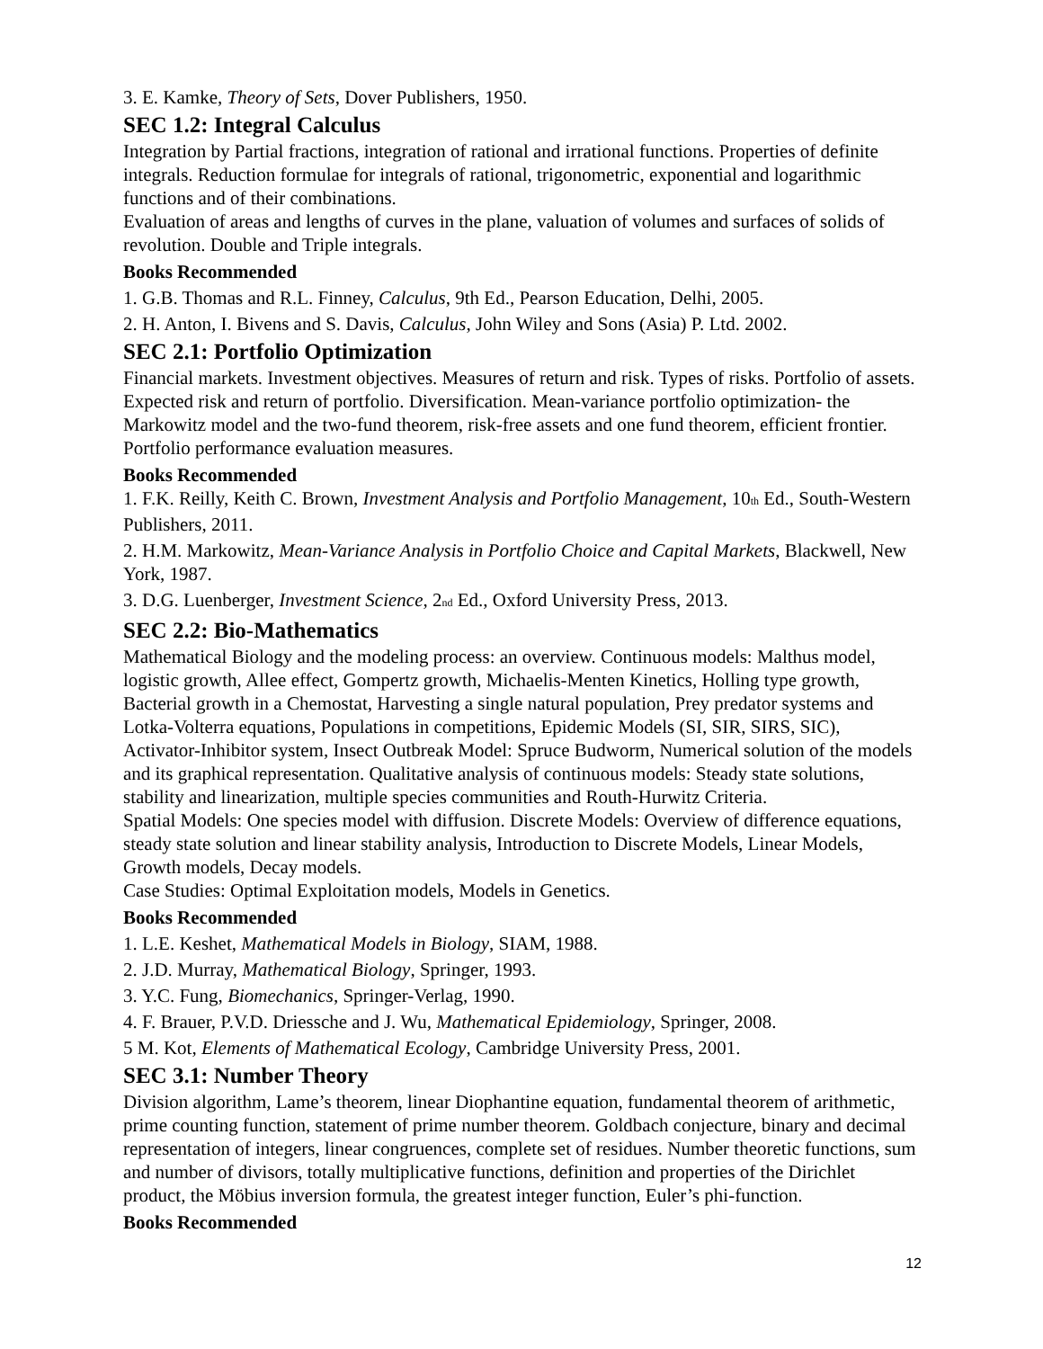3. E. Kamke, Theory of Sets, Dover Publishers, 1950.
SEC 1.2: Integral Calculus
Integration by Partial fractions, integration of rational and irrational functions. Properties of definite integrals. Reduction formulae for integrals of rational, trigonometric, exponential and logarithmic functions and of their combinations.
Evaluation of areas and lengths of curves in the plane, valuation of volumes and surfaces of solids of revolution. Double and Triple integrals.
Books Recommended
1. G.B. Thomas and R.L. Finney, Calculus, 9th Ed., Pearson Education, Delhi, 2005.
2. H. Anton, I. Bivens and S. Davis, Calculus, John Wiley and Sons (Asia) P. Ltd. 2002.
SEC 2.1: Portfolio Optimization
Financial markets. Investment objectives. Measures of return and risk. Types of risks. Portfolio of assets. Expected risk and return of portfolio. Diversification. Mean-variance portfolio optimization- the Markowitz model and the two-fund theorem, risk-free assets and one fund theorem, efficient frontier. Portfolio performance evaluation measures.
Books Recommended
1. F.K. Reilly, Keith C. Brown, Investment Analysis and Portfolio Management, 10<sub>th</sub> Ed., South-Western Publishers, 2011.
2. H.M. Markowitz, Mean-Variance Analysis in Portfolio Choice and Capital Markets, Blackwell, New York, 1987.
3. D.G. Luenberger, Investment Science, 2<sub>nd</sub> Ed., Oxford University Press, 2013.
SEC 2.2: Bio-Mathematics
Mathematical Biology and the modeling process: an overview. Continuous models: Malthus model, logistic growth, Allee effect, Gompertz growth, Michaelis-Menten Kinetics, Holling type growth, Bacterial growth in a Chemostat, Harvesting a single natural population, Prey predator systems and Lotka-Volterra equations, Populations in competitions, Epidemic Models (SI, SIR, SIRS, SIC), Activator-Inhibitor system, Insect Outbreak Model: Spruce Budworm, Numerical solution of the models and its graphical representation. Qualitative analysis of continuous models: Steady state solutions, stability and linearization, multiple species communities and Routh-Hurwitz Criteria.
Spatial Models: One species model with diffusion. Discrete Models: Overview of difference equations, steady state solution and linear stability analysis, Introduction to Discrete Models, Linear Models, Growth models, Decay models.
Case Studies: Optimal Exploitation models, Models in Genetics.
Books Recommended
1. L.E. Keshet, Mathematical Models in Biology, SIAM, 1988.
2. J.D. Murray, Mathematical Biology, Springer, 1993.
3. Y.C. Fung, Biomechanics, Springer-Verlag, 1990.
4. F. Brauer, P.V.D. Driessche and J. Wu, Mathematical Epidemiology, Springer, 2008.
5 M. Kot, Elements of Mathematical Ecology, Cambridge University Press, 2001.
SEC 3.1: Number Theory
Division algorithm, Lame’s theorem, linear Diophantine equation, fundamental theorem of arithmetic, prime counting function, statement of prime number theorem. Goldbach conjecture, binary and decimal representation of integers, linear congruences, complete set of residues. Number theoretic functions, sum and number of divisors, totally multiplicative functions, definition and properties of the Dirichlet product, the Möbius inversion formula, the greatest integer function, Euler’s phi-function.
Books Recommended
12